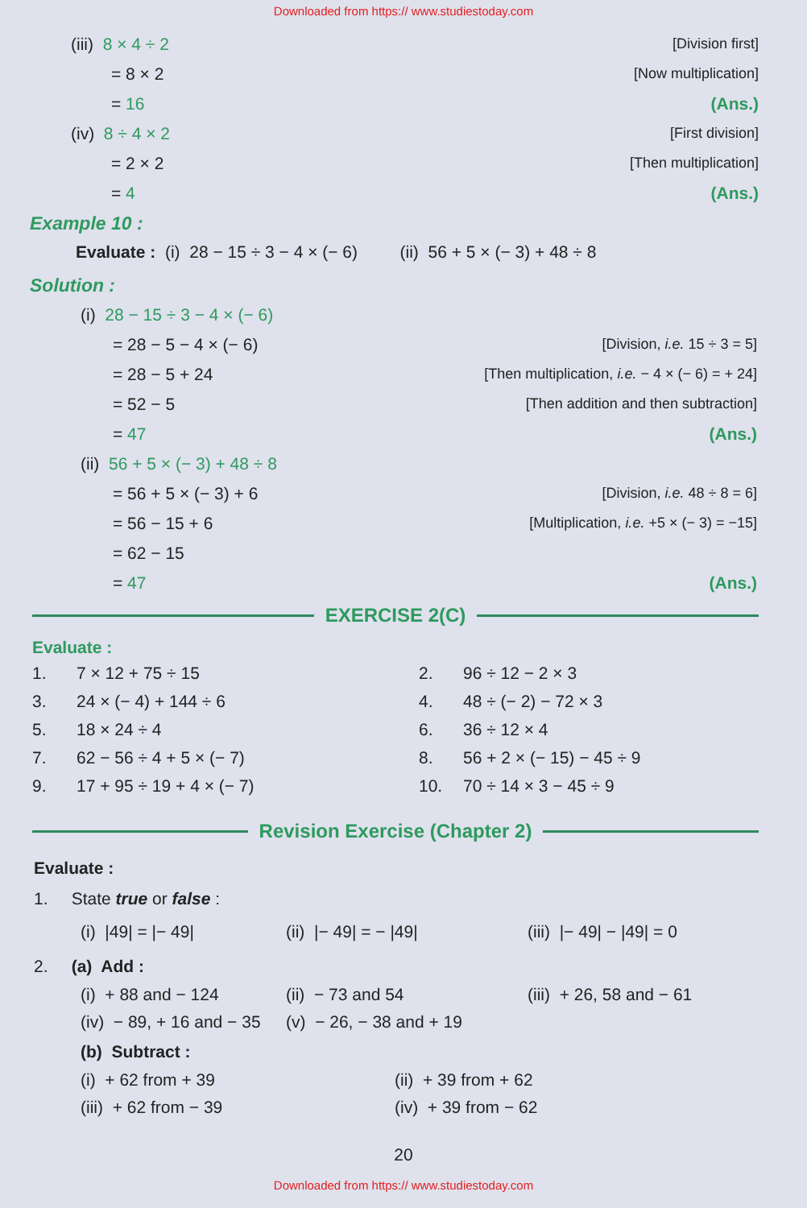Downloaded from https:// www.studiestoday.com
(iii) 8 × 4 ÷ 2 [Division first]
= 8 × 2 [Now multiplication]
= 16 (Ans.)
(iv) 8 ÷ 4 × 2 [First division]
= 2 × 2 [Then multiplication]
= 4 (Ans.)
Example 10 :
Evaluate : (i) 28 − 15 ÷ 3 − 4 × (− 6) (ii) 56 + 5 × (− 3) + 48 ÷ 8
Solution :
(i) 28 − 15 ÷ 3 − 4 × (− 6)
= 28 − 5 − 4 × (− 6) [Division, i.e. 15 ÷ 3 = 5]
= 28 − 5 + 24 [Then multiplication, i.e. − 4 × (− 6) = + 24]
= 52 − 5 [Then addition and then subtraction]
= 47 (Ans.)
(ii) 56 + 5 × (− 3) + 48 ÷ 8
= 56 + 5 × (− 3) + 6 [Division, i.e. 48 ÷ 8 = 6]
= 56 − 15 + 6 [Multiplication, i.e. +5 × (− 3) = −15]
= 62 − 15
= 47 (Ans.)
EXERCISE 2(C)
Evaluate :
1. 7 × 12 + 75 ÷ 15
2. 96 ÷ 12 − 2 × 3
3. 24 × (− 4) + 144 ÷ 6
4. 48 ÷ (− 2) − 72 × 3
5. 18 × 24 ÷ 4
6. 36 ÷ 12 × 4
7. 62 − 56 ÷ 4 + 5 × (− 7)
8. 56 + 2 × (− 15) − 45 ÷ 9
9. 17 + 95 ÷ 19 + 4 × (− 7)
10. 70 ÷ 14 × 3 − 45 ÷ 9
Revision Exercise (Chapter 2)
Evaluate :
1. State true or false :
(i) |49| = |− 49| (ii) |− 49| = − |49| (iii) |− 49| − |49| = 0
2. (a) Add :
(i) + 88 and − 124 (ii) − 73 and 54 (iii) + 26, 58 and − 61
(iv) − 89, + 16 and − 35 (v) − 26, − 38 and + 19
(b) Subtract :
(i) + 62 from + 39 (ii) + 39 from + 62
(iii) + 62 from − 39 (iv) + 39 from − 62
20
Downloaded from https:// www.studiestoday.com